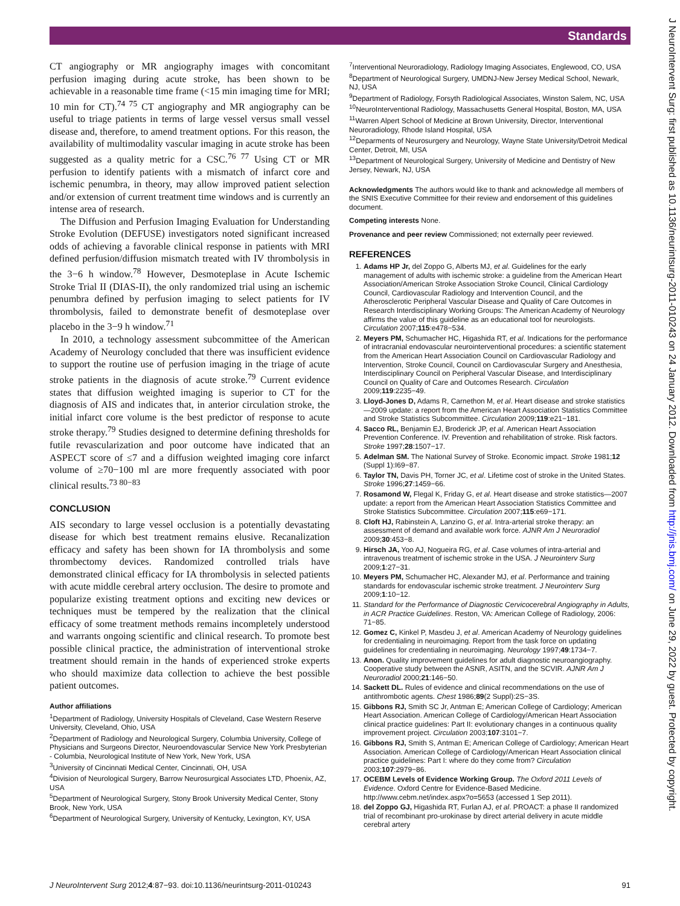Standards
J NeuroIntervent Surg: first published as 10.1136/neurintsurg-2011-010243 on 24 January 2012. Downloaded from http://jnis.bmj.com/ on June 29, 2022 by guest. Protected by copyright.
CT angiography or MR angiography images with concomitant perfusion imaging during acute stroke, has been shown to be achievable in a reasonable time frame (<15 min imaging time for MRI; 10 min for CT).<sup>74 75</sup> CT angiography and MR angiography can be useful to triage patients in terms of large vessel versus small vessel disease and, therefore, to amend treatment options. For this reason, the availability of multimodality vascular imaging in acute stroke has been suggested as a quality metric for a CSC.<sup>76 77</sup> Using CT or MR perfusion to identify patients with a mismatch of infarct core and ischemic penumbra, in theory, may allow improved patient selection and/or extension of current treatment time windows and is currently an intense area of research.
The Diffusion and Perfusion Imaging Evaluation for Understanding Stroke Evolution (DEFUSE) investigators noted significant increased odds of achieving a favorable clinical response in patients with MRI defined perfusion/diffusion mismatch treated with IV thrombolysis in the 3−6 h window.<sup>78</sup> However, Desmoteplase in Acute Ischemic Stroke Trial II (DIAS-II), the only randomized trial using an ischemic penumbra defined by perfusion imaging to select patients for IV thrombolysis, failed to demonstrate benefit of desmoteplase over placebo in the 3−9 h window.<sup>71</sup>
In 2010, a technology assessment subcommittee of the American Academy of Neurology concluded that there was insufficient evidence to support the routine use of perfusion imaging in the triage of acute stroke patients in the diagnosis of acute stroke.<sup>79</sup> Current evidence states that diffusion weighted imaging is superior to CT for the diagnosis of AIS and indicates that, in anterior circulation stroke, the initial infarct core volume is the best predictor of response to acute stroke therapy.<sup>79</sup> Studies designed to determine defining thresholds for futile revascularization and poor outcome have indicated that an ASPECT score of ≤7 and a diffusion weighted imaging core infarct volume of ≥70−100 ml are more frequently associated with poor clinical results.<sup>73 80−83</sup>
CONCLUSION
AIS secondary to large vessel occlusion is a potentially devastating disease for which best treatment remains elusive. Recanalization efficacy and safety has been shown for IA thrombolysis and some thrombectomy devices. Randomized controlled trials have demonstrated clinical efficacy for IA thrombolysis in selected patients with acute middle cerebral artery occlusion. The desire to promote and popularize existing treatment options and exciting new devices or techniques must be tempered by the realization that the clinical efficacy of some treatment methods remains incompletely understood and warrants ongoing scientific and clinical research. To promote best possible clinical practice, the administration of interventional stroke treatment should remain in the hands of experienced stroke experts who should maximize data collection to achieve the best possible patient outcomes.
Author affiliations
<sup>1</sup> Department of Radiology, University Hospitals of Cleveland, Case Western Reserve University, Cleveland, Ohio, USA
<sup>2</sup> Department of Radiology and Neurological Surgery, Columbia University, College of Physicians and Surgeons Director, Neuroendovascular Service New York Presbyterian - Columbia, Neurological Institute of New York, New York, USA
<sup>3</sup> University of Cincinnati Medical Center, Cincinnati, OH, USA
<sup>4</sup> Division of Neurological Surgery, Barrow Neurosurgical Associates LTD, Phoenix, AZ, USA
<sup>5</sup> Department of Neurological Surgery, Stony Brook University Medical Center, Stony Brook, New York, USA
<sup>6</sup> Department of Neurological Surgery, University of Kentucky, Lexington, KY, USA
<sup>7</sup> Interventional Neuroradiology, Radiology Imaging Associates, Englewood, CO, USA
<sup>8</sup> Department of Neurological Surgery, UMDNJ-New Jersey Medical School, Newark, NJ, USA
<sup>9</sup> Department of Radiology, Forsyth Radiological Associates, Winston Salem, NC, USA
<sup>10</sup> NeuroInterventional Radiology, Massachusetts General Hospital, Boston, MA, USA
<sup>11</sup> Warren Alpert School of Medicine at Brown University, Director, Interventional Neuroradiology, Rhode Island Hospital, USA
<sup>12</sup> Deparments of Neurosurgery and Neurology, Wayne State University/Detroit Medical Center, Detroit, MI, USA
<sup>13</sup> Department of Neurological Surgery, University of Medicine and Dentistry of New Jersey, Newark, NJ, USA
Acknowledgments The authors would like to thank and acknowledge all members of the SNIS Executive Committee for their review and endorsement of this guidelines document.
Competing interests None.
Provenance and peer review Commissioned; not externally peer reviewed.
REFERENCES
1. Adams HP Jr, del Zoppo G, Alberts MJ, et al. Guidelines for the early management of adults with ischemic stroke: a guideline from the American Heart Association/American Stroke Association Stroke Council, Clinical Cardiology Council, Cardiovascular Radiology and Intervention Council, and the Atherosclerotic Peripheral Vascular Disease and Quality of Care Outcomes in Research Interdisciplinary Working Groups: The American Academy of Neurology affirms the value of this guideline as an educational tool for neurologists. Circulation 2007;115:e478−534.
2. Meyers PM, Schumacher HC, Higashida RT, et al. Indications for the performance of intracranial endovascular neurointerventional procedures: a scientific statement from the American Heart Association Council on Cardiovascular Radiology and Intervention, Stroke Council, Council on Cardiovascular Surgery and Anesthesia, Interdisciplinary Council on Peripheral Vascular Disease, and Interdisciplinary Council on Quality of Care and Outcomes Research. Circulation 2009;119:2235−49.
3. Lloyd-Jones D, Adams R, Carnethon M, et al. Heart disease and stroke statistics—2009 update: a report from the American Heart Association Statistics Committee and Stroke Statistics Subcommittee. Circulation 2009;119:e21−181.
4. Sacco RL, Benjamin EJ, Broderick JP, et al. American Heart Association Prevention Conference. IV. Prevention and rehabilitation of stroke. Risk factors. Stroke 1997;28:1507−17.
5. Adelman SM. The National Survey of Stroke. Economic impact. Stroke 1981;12 (Suppl 1):I69−87.
6. Taylor TN, Davis PH, Torner JC, et al. Lifetime cost of stroke in the United States. Stroke 1996;27:1459−66.
7. Rosamond W, Flegal K, Friday G, et al. Heart disease and stroke statistics—2007 update: a report from the American Heart Association Statistics Committee and Stroke Statistics Subcommittee. Circulation 2007;115:e69−171.
8. Cloft HJ, Rabinstein A, Lanzino G, et al. Intra-arterial stroke therapy: an assessment of demand and available work force. AJNR Am J Neuroradiol 2009;30:453−8.
9. Hirsch JA, Yoo AJ, Nogueira RG, et al. Case volumes of intra-arterial and intravenous treatment of ischemic stroke in the USA. J Neurointerv Surg 2009;1:27−31.
10. Meyers PM, Schumacher HC, Alexander MJ, et al. Performance and training standards for endovascular ischemic stroke treatment. J Neurointerv Surg 2009;1:10−12.
11. Standard for the Performance of Diagnostic Cervicocerebral Angiography in Adults, in ACR Practice Guidelines. Reston, VA: American College of Radiology, 2006: 71−85.
12. Gomez C, Kinkel P, Masdeu J, et al. American Academy of Neurology guidelines for credentialing in neuroimaging. Report from the task force on updating guidelines for credentialing in neuroimaging. Neurology 1997;49:1734−7.
13. Anon. Quality improvement guidelines for adult diagnostic neuroangiography. Cooperative study between the ASNR, ASITN, and the SCVIR. AJNR Am J Neuroradiol 2000;21:146−50.
14. Sackett DL. Rules of evidence and clinical recommendations on the use of antithrombotic agents. Chest 1986;89(2 Suppl):2S−3S.
15. Gibbons RJ, Smith SC Jr, Antman E; American College of Cardiology; American Heart Association. American College of Cardiology/American Heart Association clinical practice guidelines: Part II: evolutionary changes in a continuous quality improvement project. Circulation 2003;107:3101−7.
16. Gibbons RJ, Smith S, Antman E; American College of Cardiology; American Heart Association. American College of Cardiology/American Heart Association clinical practice guidelines: Part I: where do they come from? Circulation 2003;107:2979−86.
17. OCEBM Levels of Evidence Working Group. The Oxford 2011 Levels of Evidence. Oxford Centre for Evidence-Based Medicine. http://www.cebm.net/index.aspx?o=5653 (accessed 1 Sep 2011).
18. del Zoppo GJ, Higashida RT, Furlan AJ, et al. PROACT: a phase II randomized trial of recombinant pro-urokinase by direct arterial delivery in acute middle cerebral artery
J NeuroIntervent Surg 2012;4:87−93. doi:10.1136/neurintsurg-2011-010243 91